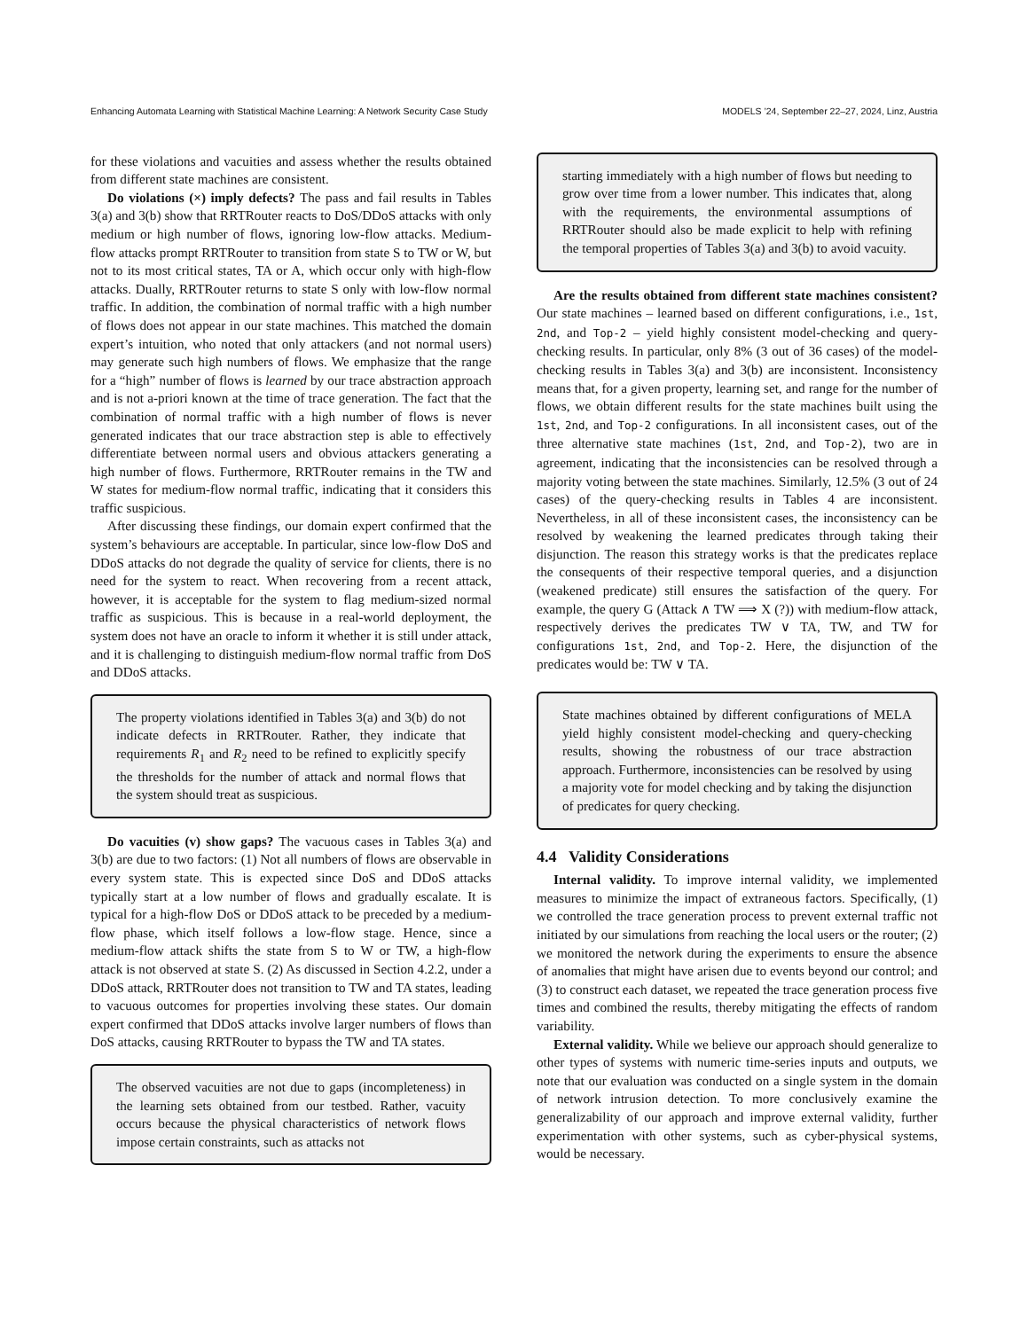Enhancing Automata Learning with Statistical Machine Learning: A Network Security Case Study MODELS ’24, September 22–27, 2024, Linz, Austria
for these violations and vacuities and assess whether the results obtained from different state machines are consistent.
Do violations (×) imply defects? The pass and fail results in Tables 3(a) and 3(b) show that RRTRouter reacts to DoS/DDoS attacks with only medium or high number of flows, ignoring low-flow attacks. Medium-flow attacks prompt RRTRouter to transition from state S to TW or W, but not to its most critical states, TA or A, which occur only with high-flow attacks. Dually, RRTRouter returns to state S only with low-flow normal traffic. In addition, the combination of normal traffic with a high number of flows does not appear in our state machines. This matched the domain expert’s intuition, who noted that only attackers (and not normal users) may generate such high numbers of flows. We emphasize that the range for a “high” number of flows is learned by our trace abstraction approach and is not a-priori known at the time of trace generation. The fact that the combination of normal traffic with a high number of flows is never generated indicates that our trace abstraction step is able to effectively differentiate between normal users and obvious attackers generating a high number of flows. Furthermore, RRTRouter remains in the TW and W states for medium-flow normal traffic, indicating that it considers this traffic suspicious.
After discussing these findings, our domain expert confirmed that the system’s behaviours are acceptable. In particular, since low-flow DoS and DDoS attacks do not degrade the quality of service for clients, there is no need for the system to react. When recovering from a recent attack, however, it is acceptable for the system to flag medium-sized normal traffic as suspicious. This is because in a real-world deployment, the system does not have an oracle to inform it whether it is still under attack, and it is challenging to distinguish medium-flow normal traffic from DoS and DDoS attacks.
The property violations identified in Tables 3(a) and 3(b) do not indicate defects in RRTRouter. Rather, they indicate that requirements R<sub>1</sub> and R<sub>2</sub> need to be refined to explicitly specify the thresholds for the number of attack and normal flows that the system should treat as suspicious.
Do vacuities (v) show gaps? The vacuous cases in Tables 3(a) and 3(b) are due to two factors: (1) Not all numbers of flows are observable in every system state. This is expected since DoS and DDoS attacks typically start at a low number of flows and gradually escalate. It is typical for a high-flow DoS or DDoS attack to be preceded by a medium-flow phase, which itself follows a low-flow stage. Hence, since a medium-flow attack shifts the state from S to W or TW, a high-flow attack is not observed at state S. (2) As discussed in Section 4.2.2, under a DDoS attack, RRTRouter does not transition to TW and TA states, leading to vacuous outcomes for properties involving these states. Our domain expert confirmed that DDoS attacks involve larger numbers of flows than DoS attacks, causing RRTRouter to bypass the TW and TA states.
The observed vacuities are not due to gaps (incompleteness) in the learning sets obtained from our testbed. Rather, vacuity occurs because the physical characteristics of network flows impose certain constraints, such as attacks not
starting immediately with a high number of flows but needing to grow over time from a lower number. This indicates that, along with the requirements, the environmental assumptions of RRTRouter should also be made explicit to help with refining the temporal properties of Tables 3(a) and 3(b) to avoid vacuity.
Are the results obtained from different state machines consistent? Our state machines – learned based on different configurations, i.e., 1st, 2nd, and Top-2 – yield highly consistent model-checking and query-checking results. In particular, only 8% (3 out of 36 cases) of the model-checking results in Tables 3(a) and 3(b) are inconsistent. Inconsistency means that, for a given property, learning set, and range for the number of flows, we obtain different results for the state machines built using the 1st, 2nd, and Top-2 configurations. In all inconsistent cases, out of the three alternative state machines (1st, 2nd, and Top-2), two are in agreement, indicating that the inconsistencies can be resolved through a majority voting between the state machines. Similarly, 12.5% (3 out of 24 cases) of the query-checking results in Tables 4 are inconsistent. Nevertheless, in all of these inconsistent cases, the inconsistency can be resolved by weakening the learned predicates through taking their disjunction. The reason this strategy works is that the predicates replace the consequents of their respective temporal queries, and a disjunction (weakened predicate) still ensures the satisfaction of the query. For example, the query G (Attack ∧ TW ⟹ X (?)) with medium-flow attack, respectively derives the predicates TW ∨ TA, TW, and TW for configurations 1st, 2nd, and Top-2. Here, the disjunction of the predicates would be: TW ∨ TA.
State machines obtained by different configurations of MELA yield highly consistent model-checking and query-checking results, showing the robustness of our trace abstraction approach. Furthermore, inconsistencies can be resolved by using a majority vote for model checking and by taking the disjunction of predicates for query checking.
4.4 Validity Considerations
Internal validity. To improve internal validity, we implemented measures to minimize the impact of extraneous factors. Specifically, (1) we controlled the trace generation process to prevent external traffic not initiated by our simulations from reaching the local users or the router; (2) we monitored the network during the experiments to ensure the absence of anomalies that might have arisen due to events beyond our control; and (3) to construct each dataset, we repeated the trace generation process five times and combined the results, thereby mitigating the effects of random variability.
External validity. While we believe our approach should generalize to other types of systems with numeric time-series inputs and outputs, we note that our evaluation was conducted on a single system in the domain of network intrusion detection. To more conclusively examine the generalizability of our approach and improve external validity, further experimentation with other systems, such as cyber-physical systems, would be necessary.